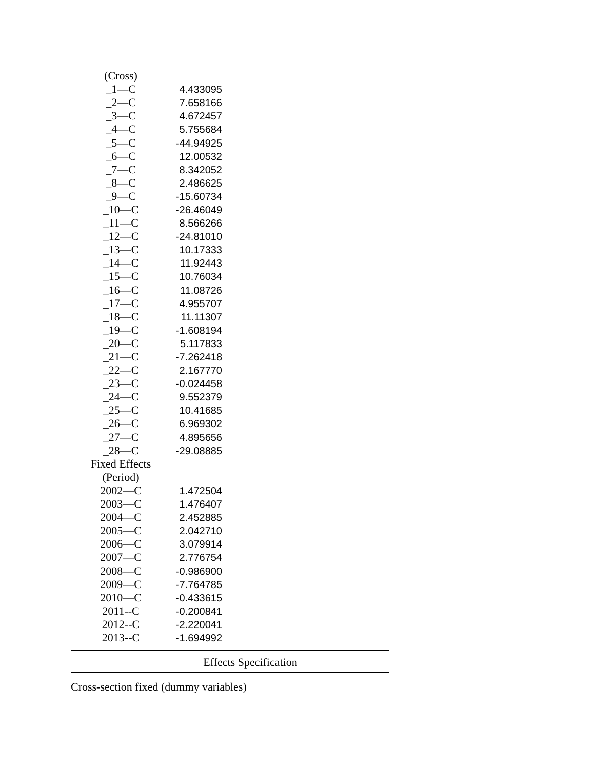| (Cross) | |
| _1—C | 4.433095 |
| _2—C | 7.658166 |
| _3—C | 4.672457 |
| _4—C | 5.755684 |
| _5—C | -44.94925 |
| _6—C | 12.00532 |
| _7—C | 8.342052 |
| _8—C | 2.486625 |
| _9—C | -15.60734 |
| _10—C | -26.46049 |
| _11—C | 8.566266 |
| _12—C | -24.81010 |
| _13—C | 10.17333 |
| _14—C | 11.92443 |
| _15—C | 10.76034 |
| _16—C | 11.08726 |
| _17—C | 4.955707 |
| _18—C | 11.11307 |
| _19—C | -1.608194 |
| _20—C | 5.117833 |
| _21—C | -7.262418 |
| _22—C | 2.167770 |
| _23—C | -0.024458 |
| _24—C | 9.552379 |
| _25—C | 10.41685 |
| _26—C | 6.969302 |
| _27—C | 4.895656 |
| _28—C | -29.08885 |
| Fixed Effects | |
| (Period) | |
| 2002—C | 1.472504 |
| 2003—C | 1.476407 |
| 2004—C | 2.452885 |
| 2005—C | 2.042710 |
| 2006—C | 3.079914 |
| 2007—C | 2.776754 |
| 2008—C | -0.986900 |
| 2009—C | -7.764785 |
| 2010—C | -0.433615 |
| 2011--C | -0.200841 |
| 2012--C | -2.220041 |
| 2013--C | -1.694992 |
Effects Specification
Cross-section fixed (dummy variables)